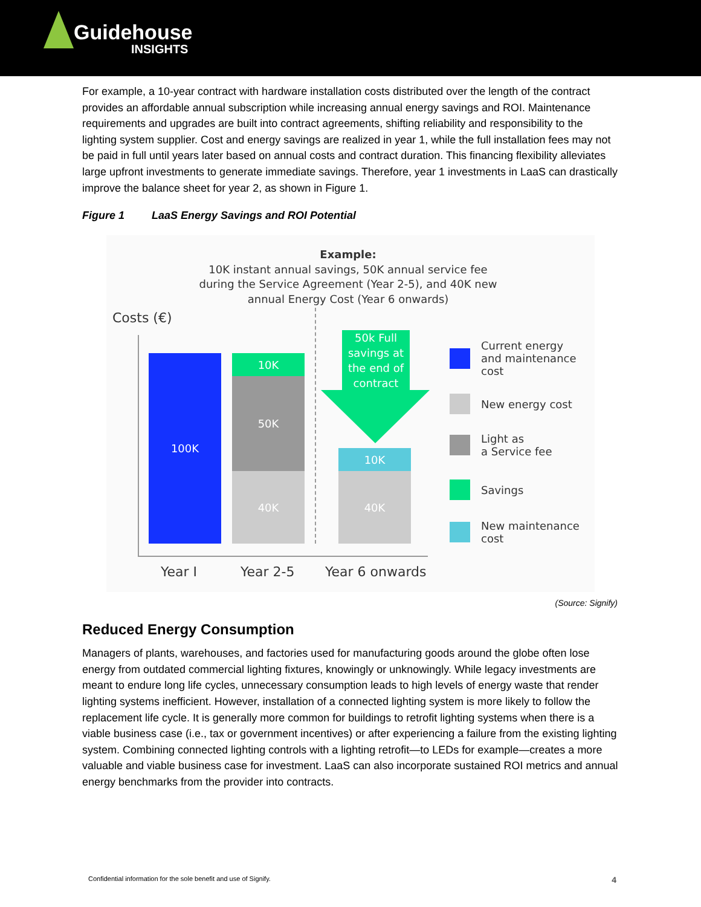Guidehouse
INSIGHTS
For example, a 10-year contract with hardware installation costs distributed over the length of the contract provides an affordable annual subscription while increasing annual energy savings and ROI. Maintenance requirements and upgrades are built into contract agreements, shifting reliability and responsibility to the lighting system supplier. Cost and energy savings are realized in year 1, while the full installation fees may not be paid in full until years later based on annual costs and contract duration. This financing flexibility alleviates large upfront investments to generate immediate savings. Therefore, year 1 investments in LaaS can drastically improve the balance sheet for year 2, as shown in Figure 1.
Figure 1 LaaS Energy Savings and ROI Potential
Example:
10K instant annual savings, 50K annual service fee during the Service Agreement (Year 2-5), and 40K new annual Energy Cost (Year 6 onwards)
Costs (€)
100K 10K
50K
40K
50k Full savings at the end of contract
10K
40K
Year I Year 2-5 Year 6 onwards
Current energy
and maintenance
cost
New energy cost
Light as
a Service fee
Savings
New maintenance
cost
(Source: Signify)
Reduced Energy Consumption
Managers of plants, warehouses, and factories used for manufacturing goods around the globe often lose energy from outdated commercial lighting fixtures, knowingly or unknowingly. While legacy investments are meant to endure long life cycles, unnecessary consumption leads to high levels of energy waste that render lighting systems inefficient. However, installation of a connected lighting system is more likely to follow the replacement life cycle. It is generally more common for buildings to retrofit lighting systems when there is a viable business case (i.e., tax or government incentives) or after experiencing a failure from the existing lighting system. Combining connected lighting controls with a lighting retrofit—to LEDs for example—creates a more valuable and viable business case for investment. LaaS can also incorporate sustained ROI metrics and annual energy benchmarks from the provider into contracts.
Confidential information for the sole benefit and use of Signify. 4